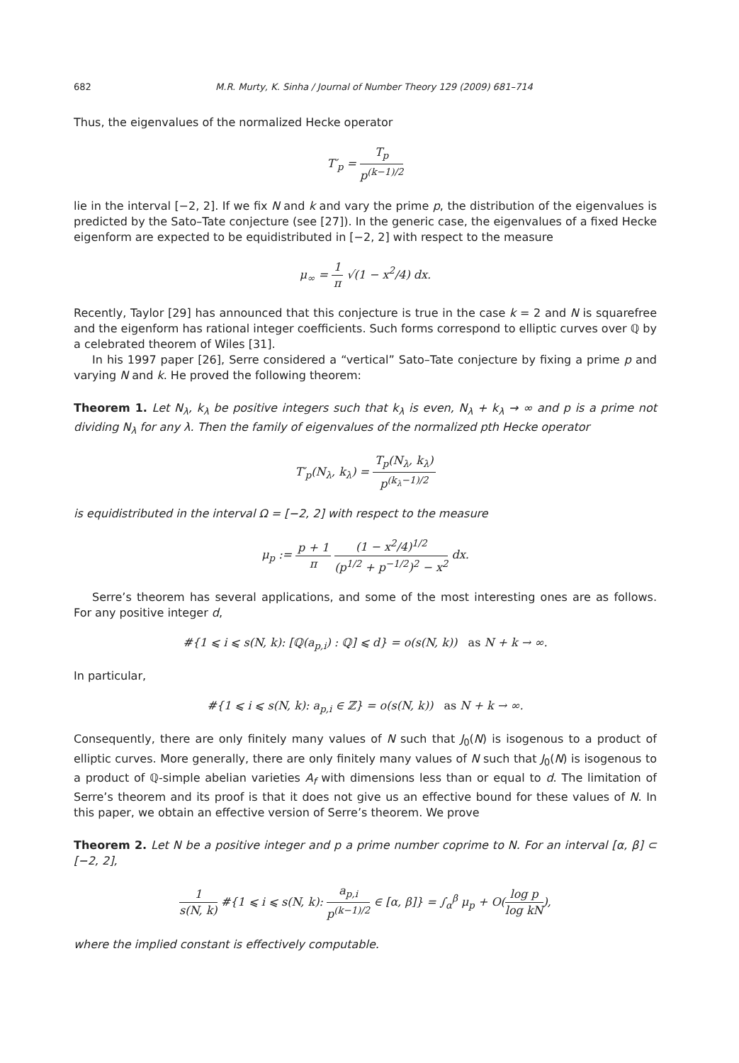682 M.R. Murty, K. Sinha / Journal of Number Theory 129 (2009) 681–714
Thus, the eigenvalues of the normalized Hecke operator
T′<sub>p</sub> = T<sub>p</sub> p<sup>(k−1)/2</sup>
lie in the interval [−2, 2]. If we fix N and k and vary the prime p, the distribution of the eigenvalues is predicted by the Sato–Tate conjecture (see [27]). In the generic case, the eigenvalues of a fixed Hecke eigenform are expected to be equidistributed in [−2, 2] with respect to the measure
μ<sub>∞</sub> = 1 π √(1 − x<sup>2</sup>/4) dx.
Recently, Taylor [29] has announced that this conjecture is true in the case k = 2 and N is squarefree and the eigenform has rational integer coefficients. Such forms correspond to elliptic curves over ℚ by a celebrated theorem of Wiles [31].
In his 1997 paper [26], Serre considered a “vertical” Sato–Tate conjecture by fixing a prime p and varying N and k. He proved the following theorem:
Theorem 1. Let N<sub>λ</sub>, k<sub>λ</sub> be positive integers such that k<sub>λ</sub> is even, N<sub>λ</sub> + k<sub>λ</sub> → ∞ and p is a prime not dividing N<sub>λ</sub> for any λ. Then the family of eigenvalues of the normalized pth Hecke operator
T′<sub>p</sub>(N<sub>λ</sub>, k<sub>λ</sub>) = T<sub>p</sub>(N<sub>λ</sub>, k<sub>λ</sub>) p<sup>(k<sub>λ</sub>−1)/2</sup>
is equidistributed in the interval Ω = [−2, 2] with respect to the measure
μ<sub>p</sub> := p + 1 π (1 − x<sup>2</sup>/4)<sup>1/2</sup> (p<sup>1/2</sup> + p<sup>−1/2</sup>)<sup>2</sup> − x<sup>2</sup> dx.
Serre’s theorem has several applications, and some of the most interesting ones are as follows. For any positive integer d,
#{1 ⩽ i ⩽ s(N, k): [ℚ(a<sub>p,i</sub>) : ℚ] ⩽ d} = o(s(N, k)) as N + k → ∞.
In particular,
#{1 ⩽ i ⩽ s(N, k): a<sub>p,i</sub> ∈ ℤ} = o(s(N, k)) as N + k → ∞.
Consequently, there are only finitely many values of N such that J<sub>0</sub>(N) is isogenous to a product of elliptic curves. More generally, there are only finitely many values of N such that J<sub>0</sub>(N) is isogenous to a product of ℚ-simple abelian varieties A<sub>f</sub> with dimensions less than or equal to d. The limitation of Serre’s theorem and its proof is that it does not give us an effective bound for these values of N. In this paper, we obtain an effective version of Serre’s theorem. We prove
Theorem 2. Let N be a positive integer and p a prime number coprime to N. For an interval [α, β] ⊂ [−2, 2],
1 s(N, k) #{1 ⩽ i ⩽ s(N, k): a<sub>p,i</sub> p<sup>(k−1)/2</sup> ∈ [α, β]} = ∫<sub>α</sub><sup>β</sup> μ<sub>p</sub> + O(log p log kN),
where the implied constant is effectively computable.